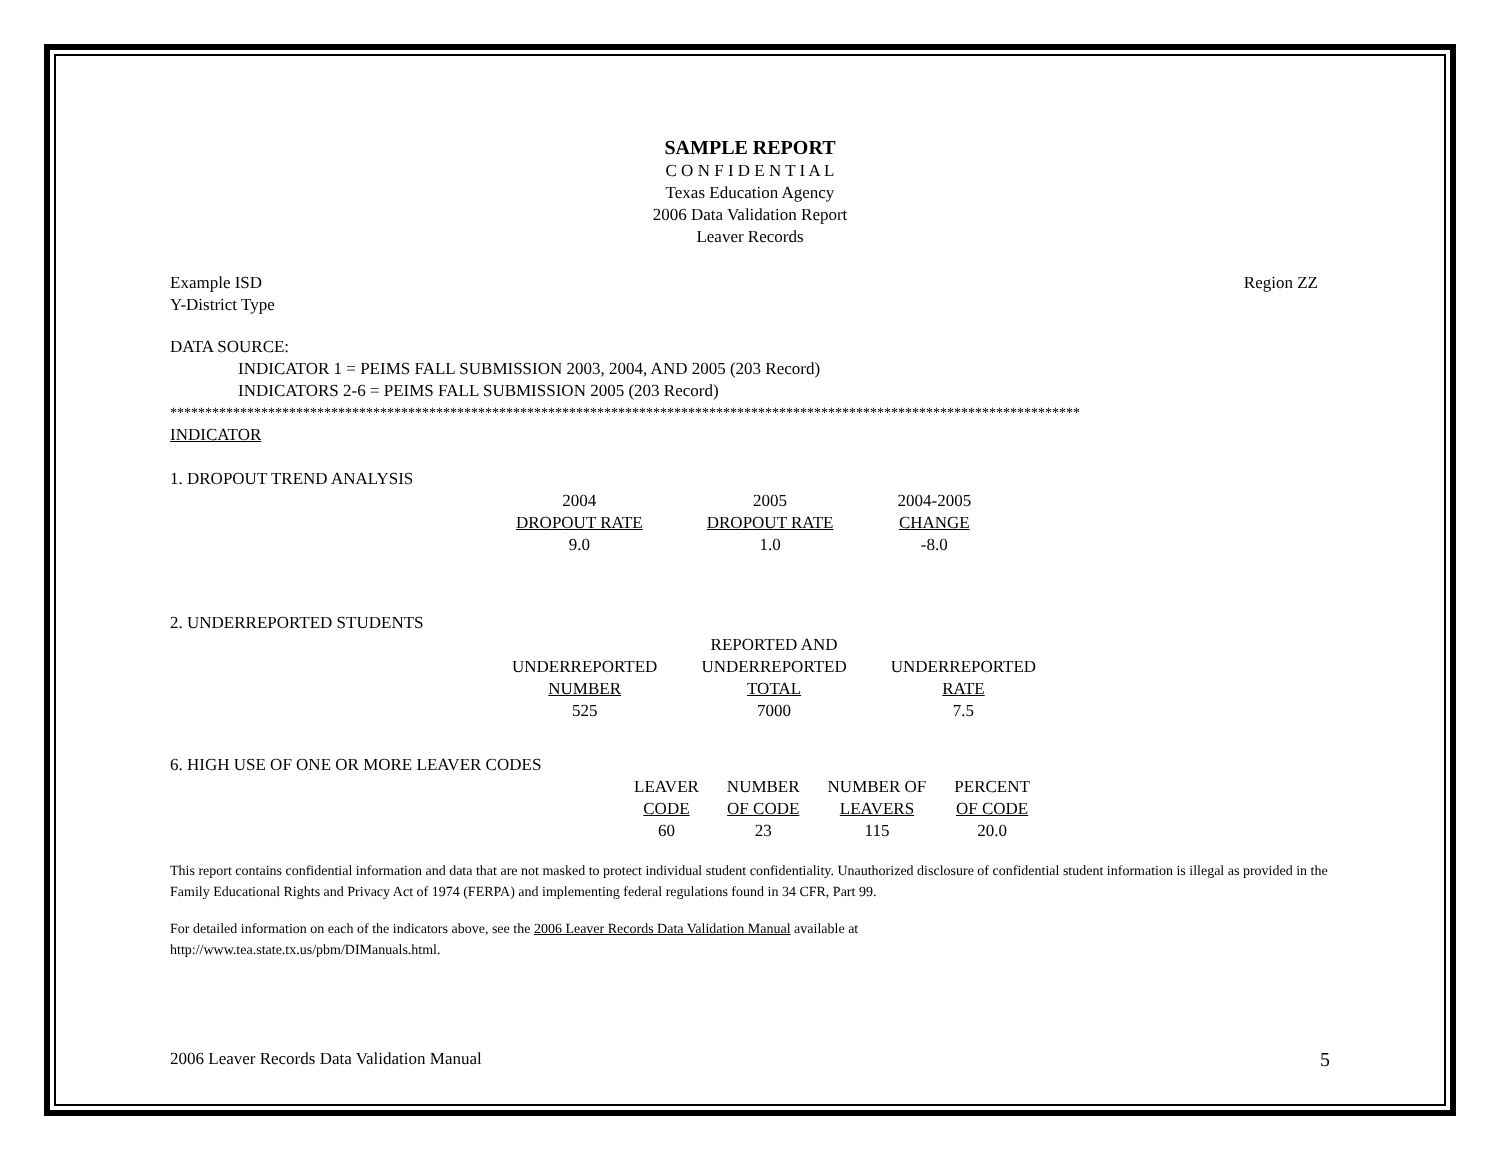SAMPLE REPORT
C O N F I D E N T I A L
Texas Education Agency
2006 Data Validation Report
Leaver Records
Example ISD
Y-District Type
Region ZZ
DATA SOURCE:
INDICATOR 1 = PEIMS FALL SUBMISSION 2003, 2004, AND 2005 (203 Record)
INDICATORS 2-6 = PEIMS FALL SUBMISSION 2005 (203 Record)
**********************************************************************************************************************************
INDICATOR
1. DROPOUT TREND ANALYSIS
| 2004 DROPOUT RATE 9.0 | 2005 DROPOUT RATE 1.0 | 2004-2005 CHANGE -8.0 |
2. UNDERREPORTED STUDENTS
| UNDERREPORTED NUMBER 525 | REPORTED AND UNDERREPORTED TOTAL 7000 | UNDERREPORTED RATE 7.5 |
6. HIGH USE OF ONE OR MORE LEAVER CODES
| LEAVER CODE 60 | NUMBER OF CODE 23 | NUMBER OF LEAVERS 115 | PERCENT OF CODE 20.0 |
This report contains confidential information and data that are not masked to protect individual student confidentiality. Unauthorized disclosure of confidential student information is illegal as provided in the Family Educational Rights and Privacy Act of 1974 (FERPA) and implementing federal regulations found in 34 CFR, Part 99.
For detailed information on each of the indicators above, see the 2006 Leaver Records Data Validation Manual available at
http://www.tea.state.tx.us/pbm/DIManuals.html.
2006 Leaver Records Data Validation Manual
5